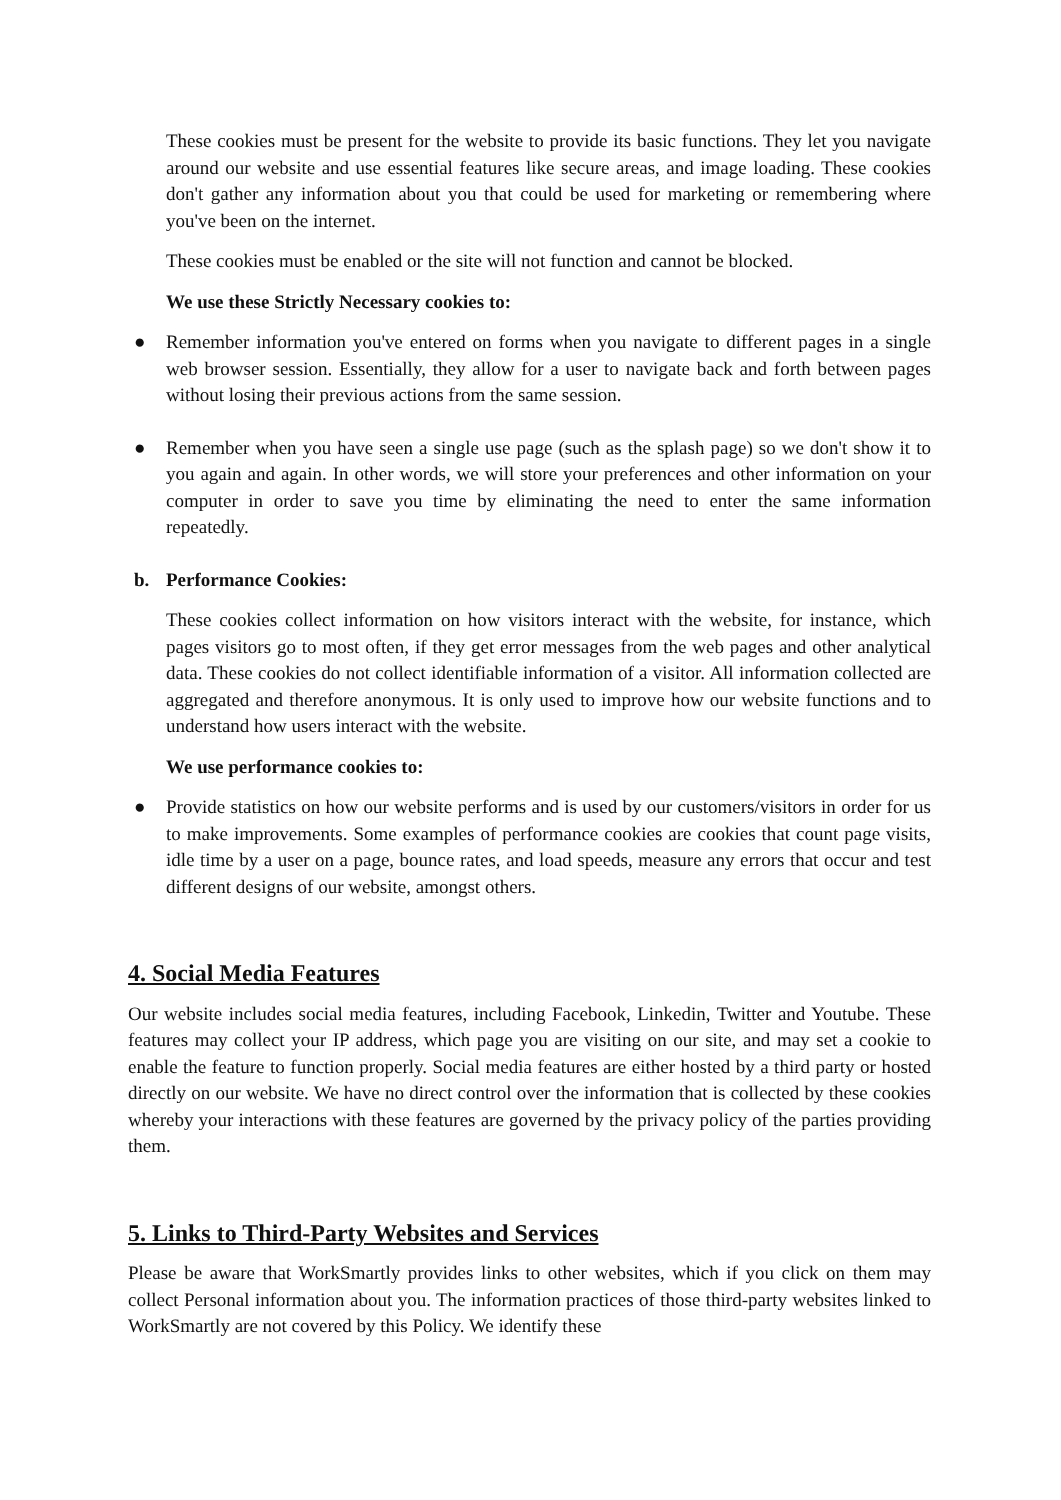These cookies must be present for the website to provide its basic functions. They let you navigate around our website and use essential features like secure areas, and image loading. These cookies don't gather any information about you that could be used for marketing or remembering where you've been on the internet.
These cookies must be enabled or the site will not function and cannot be blocked.
We use these Strictly Necessary cookies to:
● Remember information you've entered on forms when you navigate to different pages in a single web browser session. Essentially, they allow for a user to navigate back and forth between pages without losing their previous actions from the same session.
● Remember when you have seen a single use page (such as the splash page) so we don't show it to you again and again. In other words, we will store your preferences and other information on your computer in order to save you time by eliminating the need to enter the same information repeatedly.
b. Performance Cookies:
These cookies collect information on how visitors interact with the website, for instance, which pages visitors go to most often, if they get error messages from the web pages and other analytical data. These cookies do not collect identifiable information of a visitor. All information collected are aggregated and therefore anonymous. It is only used to improve how our website functions and to understand how users interact with the website.
We use performance cookies to:
● Provide statistics on how our website performs and is used by our customers/visitors in order for us to make improvements. Some examples of performance cookies are cookies that count page visits, idle time by a user on a page, bounce rates, and load speeds, measure any errors that occur and test different designs of our website, amongst others.
4. Social Media Features
Our website includes social media features, including Facebook, Linkedin, Twitter and Youtube. These features may collect your IP address, which page you are visiting on our site, and may set a cookie to enable the feature to function properly. Social media features are either hosted by a third party or hosted directly on our website. We have no direct control over the information that is collected by these cookies whereby your interactions with these features are governed by the privacy policy of the parties providing them.
5. Links to Third-Party Websites and Services
Please be aware that WorkSmartly provides links to other websites, which if you click on them may collect Personal information about you. The information practices of those third-party websites linked to WorkSmartly are not covered by this Policy. We identify these